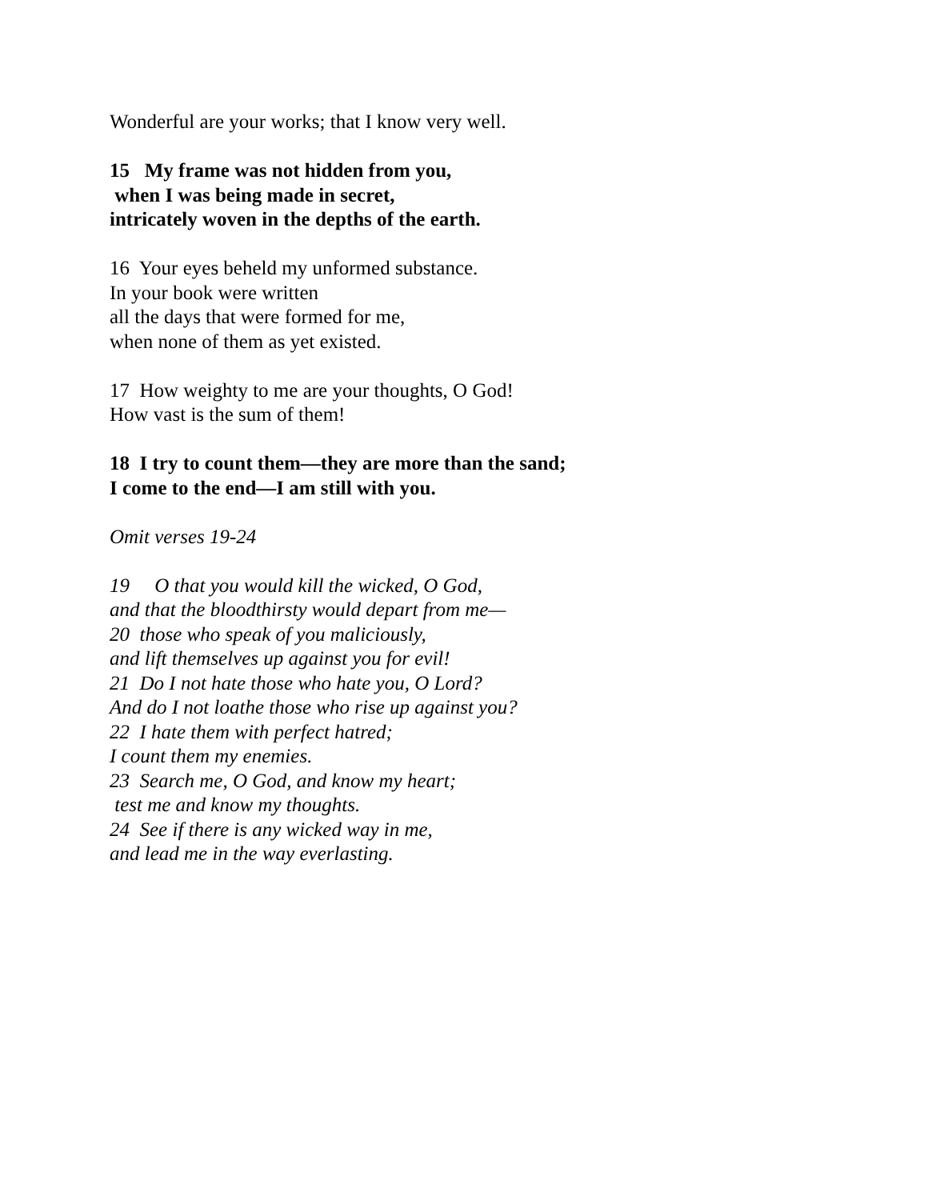Wonderful are your works; that I know very well.
15 My frame was not hidden from you, when I was being made in secret, intricately woven in the depths of the earth.
16 Your eyes beheld my unformed substance. In your book were written all the days that were formed for me, when none of them as yet existed.
17 How weighty to me are your thoughts, O God! How vast is the sum of them!
18 I try to count them—they are more than the sand; I come to the end—I am still with you.
Omit verses 19-24
19 O that you would kill the wicked, O God, and that the bloodthirsty would depart from me— 20 those who speak of you maliciously, and lift themselves up against you for evil! 21 Do I not hate those who hate you, O Lord? And do I not loathe those who rise up against you? 22 I hate them with perfect hatred; I count them my enemies. 23 Search me, O God, and know my heart; test me and know my thoughts. 24 See if there is any wicked way in me, and lead me in the way everlasting.